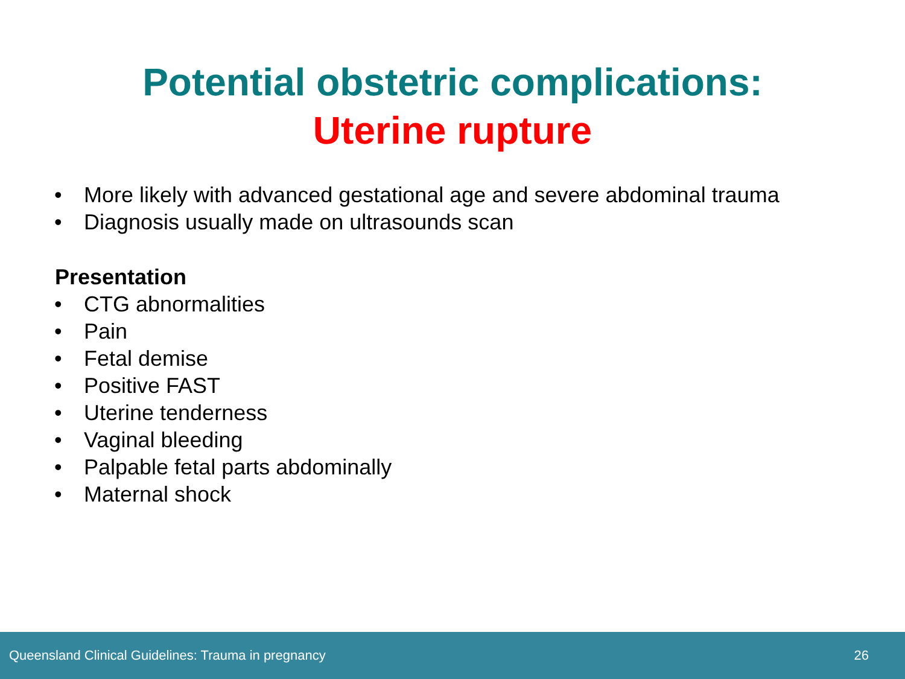Potential obstetric complications:
Uterine rupture
• More likely with advanced gestational age and severe abdominal trauma
• Diagnosis usually made on ultrasounds scan
Presentation
• CTG abnormalities
• Pain
• Fetal demise
• Positive FAST
• Uterine tenderness
• Vaginal bleeding
• Palpable fetal parts abdominally
• Maternal shock
Queensland Clinical Guidelines: Trauma in pregnancy 26